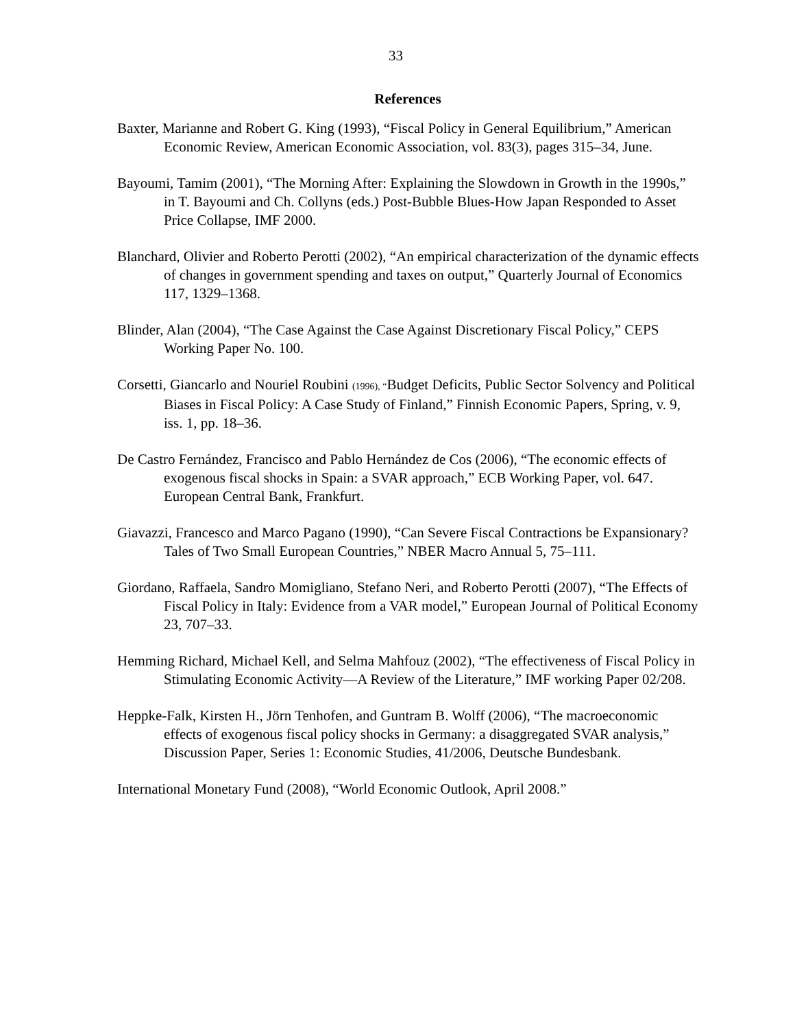33
References
Baxter, Marianne and Robert G. King (1993), “Fiscal Policy in General Equilibrium,” American Economic Review, American Economic Association, vol. 83(3), pages 315–34, June.
Bayoumi, Tamim (2001), “The Morning After: Explaining the Slowdown in Growth in the 1990s,” in T. Bayoumi and Ch. Collyns (eds.) Post-Bubble Blues-How Japan Responded to Asset Price Collapse, IMF 2000.
Blanchard, Olivier and Roberto Perotti (2002), “An empirical characterization of the dynamic effects of changes in government spending and taxes on output,” Quarterly Journal of Economics 117, 1329–1368.
Blinder, Alan (2004), “The Case Against the Case Against Discretionary Fiscal Policy,” CEPS Working Paper No. 100.
Corsetti, Giancarlo and Nouriel Roubini (1996), “Budget Deficits, Public Sector Solvency and Political Biases in Fiscal Policy: A Case Study of Finland,” Finnish Economic Papers, Spring, v. 9, iss. 1, pp. 18–36.
De Castro Fernández, Francisco and Pablo Hernández de Cos (2006), “The economic effects of exogenous fiscal shocks in Spain: a SVAR approach,” ECB Working Paper, vol. 647. European Central Bank, Frankfurt.
Giavazzi, Francesco and Marco Pagano (1990), “Can Severe Fiscal Contractions be Expansionary? Tales of Two Small European Countries,” NBER Macro Annual 5, 75–111.
Giordano, Raffaela, Sandro Momigliano, Stefano Neri, and Roberto Perotti (2007), “The Effects of Fiscal Policy in Italy: Evidence from a VAR model,” European Journal of Political Economy 23, 707–33.
Hemming Richard, Michael Kell, and Selma Mahfouz (2002), “The effectiveness of Fiscal Policy in Stimulating Economic Activity—A Review of the Literature,” IMF working Paper 02/208.
Heppke-Falk, Kirsten H., Jörn Tenhofen, and Guntram B. Wolff (2006), “The macroeconomic effects of exogenous fiscal policy shocks in Germany: a disaggregated SVAR analysis,” Discussion Paper, Series 1: Economic Studies, 41/2006, Deutsche Bundesbank.
International Monetary Fund (2008), “World Economic Outlook, April 2008.”